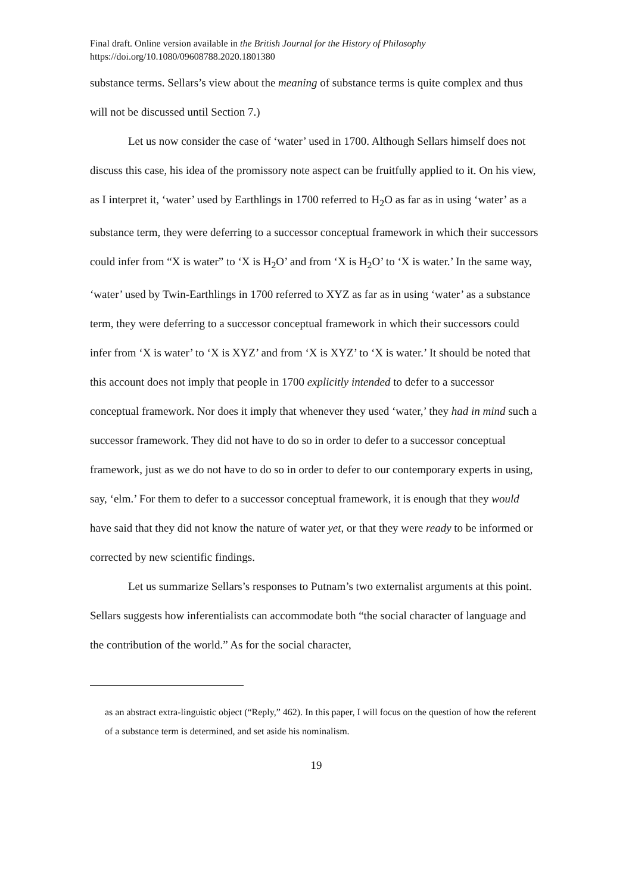Final draft. Online version available in the British Journal for the History of Philosophy
https://doi.org/10.1080/09608788.2020.1801380
substance terms. Sellars’s view about the meaning of substance terms is quite complex and thus will not be discussed until Section 7.)
Let us now consider the case of ‘water’ used in 1700. Although Sellars himself does not discuss this case, his idea of the promissory note aspect can be fruitfully applied to it. On his view, as I interpret it, ‘water’ used by Earthlings in 1700 referred to H<sub>2</sub>O as far as in using ‘water’ as a substance term, they were deferring to a successor conceptual framework in which their successors could infer from “X is water” to ‘X is H<sub>2</sub>O’ and from ‘X is H<sub>2</sub>O’ to ‘X is water.’ In the same way, ‘water’ used by Twin-Earthlings in 1700 referred to XYZ as far as in using ‘water’ as a substance term, they were deferring to a successor conceptual framework in which their successors could infer from ‘X is water’ to ‘X is XYZ’ and from ‘X is XYZ’ to ‘X is water.’ It should be noted that this account does not imply that people in 1700 explicitly intended to defer to a successor conceptual framework. Nor does it imply that whenever they used ‘water,’ they had in mind such a successor framework. They did not have to do so in order to defer to a successor conceptual framework, just as we do not have to do so in order to defer to our contemporary experts in using, say, ‘elm.’ For them to defer to a successor conceptual framework, it is enough that they would have said that they did not know the nature of water yet, or that they were ready to be informed or corrected by new scientific findings.
Let us summarize Sellars’s responses to Putnam’s two externalist arguments at this point. Sellars suggests how inferentialists can accommodate both “the social character of language and the contribution of the world.” As for the social character,
as an abstract extra-linguistic object (“Reply,” 462). In this paper, I will focus on the question of how the referent of a substance term is determined, and set aside his nominalism.
19